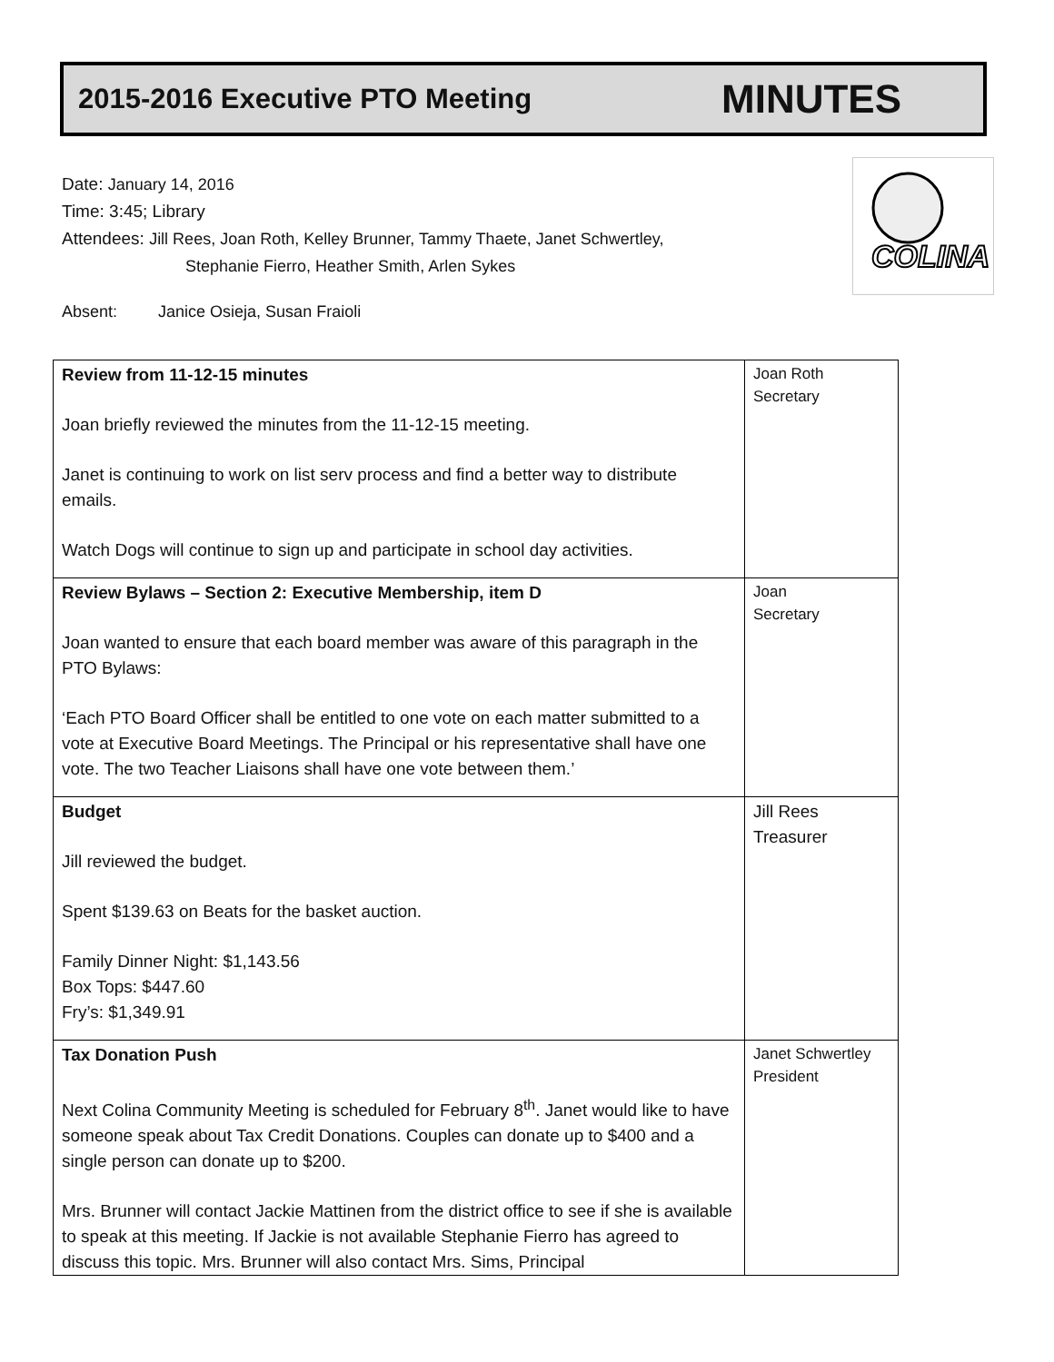2015-2016 Executive PTO Meeting
MINUTES
Date: January 14, 2016
Time: 3:45; Library
Attendees: Jill Rees, Joan Roth, Kelley Brunner, Tammy Thaete, Janet Schwertley,
Stephanie Fierro, Heather Smith, Arlen Sykes
Absent: Janice Osieja, Susan Fraioli
COLINA
| Review from 11-12-15 minutes Joan briefly reviewed the minutes from the 11-12-15 meeting. Janet is continuing to work on list serv process and find a better way to distribute emails. Watch Dogs will continue to sign up and participate in school day activities. | Joan Roth Secretary |
| Review Bylaws – Section 2: Executive Membership, item D Joan wanted to ensure that each board member was aware of this paragraph in the PTO Bylaws: ‘Each PTO Board Officer shall be entitled to one vote on each matter submitted to a vote at Executive Board Meetings. The Principal or his representative shall have one vote. The two Teacher Liaisons shall have one vote between them.’ | Joan Secretary |
| Budget Jill reviewed the budget. Spent $139.63 on Beats for the basket auction. Family Dinner Night: $1,143.56 Box Tops: $447.60 Fry’s: $1,349.91 | Jill Rees Treasurer |
| Tax Donation Push Next Colina Community Meeting is scheduled for February 8<sup>th</sup>. Janet would like to have someone speak about Tax Credit Donations. Couples can donate up to $400 and a single person can donate up to $200. Mrs. Brunner will contact Jackie Mattinen from the district office to see if she is available to speak at this meeting. If Jackie is not available Stephanie Fierro has agreed to discuss this topic. Mrs. Brunner will also contact Mrs. Sims, Principal | Janet Schwertley President |